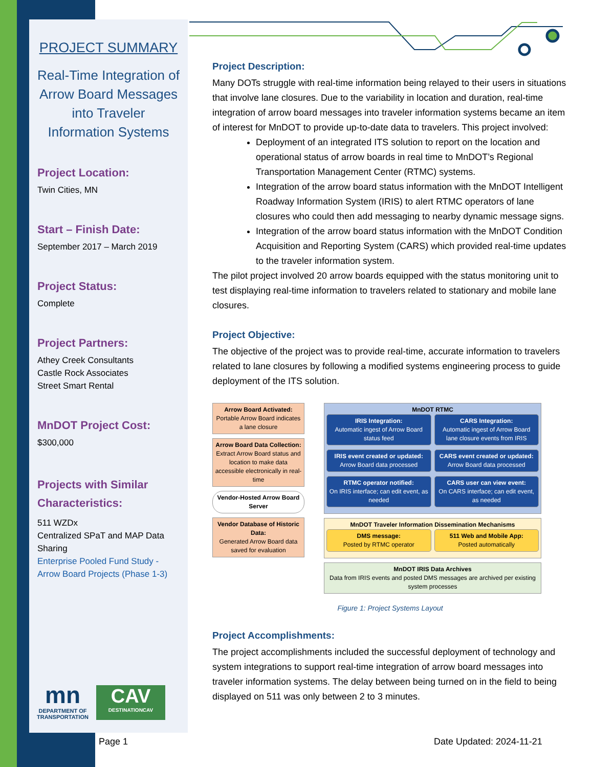PROJECT SUMMARY
Real-Time Integration of Arrow Board Messages into Traveler Information Systems
Project Location:
Twin Cities, MN
Start – Finish Date:
September 2017 – March 2019
Project Status:
Complete
Project Partners:
Athey Creek Consultants
Castle Rock Associates
Street Smart Rental
MnDOT Project Cost:
$300,000
Projects with Similar Characteristics:
511 WZDx
Centralized SPaT and MAP Data Sharing
Enterprise Pooled Fund Study - Arrow Board Projects (Phase 1-3)
mn
DEPARTMENT OF
TRANSPORTATION
CAV
DESTINATIONCAV
Project Description:
Many DOTs struggle with real-time information being relayed to their users in situations that involve lane closures. Due to the variability in location and duration, real-time integration of arrow board messages into traveler information systems became an item of interest for MnDOT to provide up-to-date data to travelers. This project involved:
Deployment of an integrated ITS solution to report on the location and operational status of arrow boards in real time to MnDOT’s Regional Transportation Management Center (RTMC) systems.
Integration of the arrow board status information with the MnDOT Intelligent Roadway Information System (IRIS) to alert RTMC operators of lane closures who could then add messaging to nearby dynamic message signs.
Integration of the arrow board status information with the MnDOT Condition Acquisition and Reporting System (CARS) which provided real-time updates to the traveler information system.
The pilot project involved 20 arrow boards equipped with the status monitoring unit to test displaying real-time information to travelers related to stationary and mobile lane closures.
Project Objective:
The objective of the project was to provide real-time, accurate information to travelers related to lane closures by following a modified systems engineering process to guide deployment of the ITS solution.
Arrow Board Activated:
Portable Arrow Board indicates a lane closure
Arrow Board Data Collection:
Extract Arrow Board status and location to make data accessible electronically in real-time
Vendor-Hosted Arrow Board Server
Vendor Database of Historic Data:
Generated Arrow Board data saved for evaluation
MnDOT RTMC
IRIS Integration:
Automatic ingest of Arrow Board status feed
IRIS event created or updated:
Arrow Board data processed
RTMC operator notified:
On IRIS interface; can edit event, as needed
CARS Integration:
Automatic ingest of Arrow Board lane closure events from IRIS
CARS event created or updated:
Arrow Board data processed
CARS user can view event:
On CARS interface; can edit event, as needed
MnDOT Traveler Information Dissemination Mechanisms
DMS message:
Posted by RTMC operator
511 Web and Mobile App:
Posted automatically
MnDOT IRIS Data Archives
Data from IRIS events and posted DMS messages are archived per existing system processes
Figure 1: Project Systems Layout
Project Accomplishments:
The project accomplishments included the successful deployment of technology and system integrations to support real-time integration of arrow board messages into traveler information systems. The delay between being turned on in the field to being displayed on 511 was only between 2 to 3 minutes.
Page 1 Date Updated: 2024-11-21